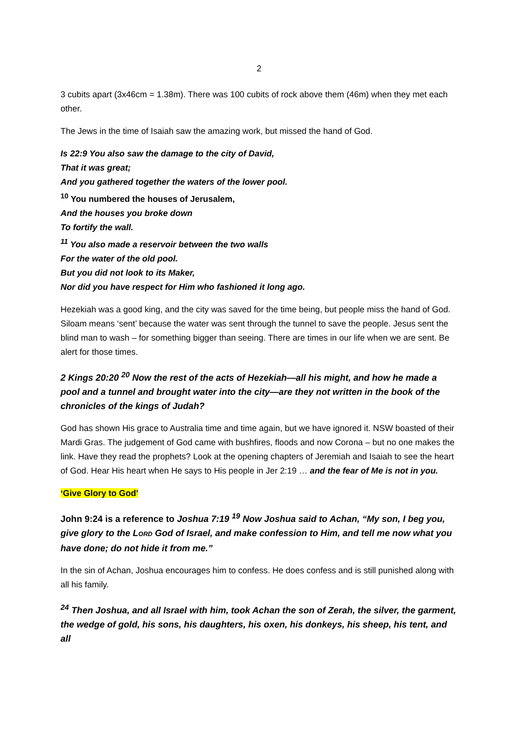2
3 cubits apart (3x46cm = 1.38m). There was 100 cubits of rock above them (46m) when they met each other.
The Jews in the time of Isaiah saw the amazing work, but missed the hand of God.
Is 22:9 You also saw the damage to the city of David,
That it was great;
And you gathered together the waters of the lower pool.
<sup>10</sup> You numbered the houses of Jerusalem,
And the houses you broke down
To fortify the wall.
<sup>11</sup> You also made a reservoir between the two walls
For the water of the old pool.
But you did not look to its Maker,
Nor did you have respect for Him who fashioned it long ago.
Hezekiah was a good king, and the city was saved for the time being, but people miss the hand of God. Siloam means ‘sent’ because the water was sent through the tunnel to save the people. Jesus sent the blind man to wash – for something bigger than seeing. There are times in our life when we are sent. Be alert for those times.
2 Kings 20:20 <sup>20</sup> Now the rest of the acts of Hezekiah—all his might, and how he made a pool and a tunnel and brought water into the city—are they not written in the book of the chronicles of the kings of Judah?
God has shown His grace to Australia time and time again, but we have ignored it. NSW boasted of their Mardi Gras. The judgement of God came with bushfires, floods and now Corona – but no one makes the link. Have they read the prophets? Look at the opening chapters of Jeremiah and Isaiah to see the heart of God. Hear His heart when He says to His people in Jer 2:19 … and the fear of Me is not in you.
‘Give Glory to God’
John 9:24 is a reference to Joshua 7:19 <sup>19</sup> Now Joshua said to Achan, “My son, I beg you, give glory to the LORD God of Israel, and make confession to Him, and tell me now what you have done; do not hide it from me.”
In the sin of Achan, Joshua encourages him to confess. He does confess and is still punished along with all his family.
<sup>24</sup> Then Joshua, and all Israel with him, took Achan the son of Zerah, the silver, the garment, the wedge of gold, his sons, his daughters, his oxen, his donkeys, his sheep, his tent, and all